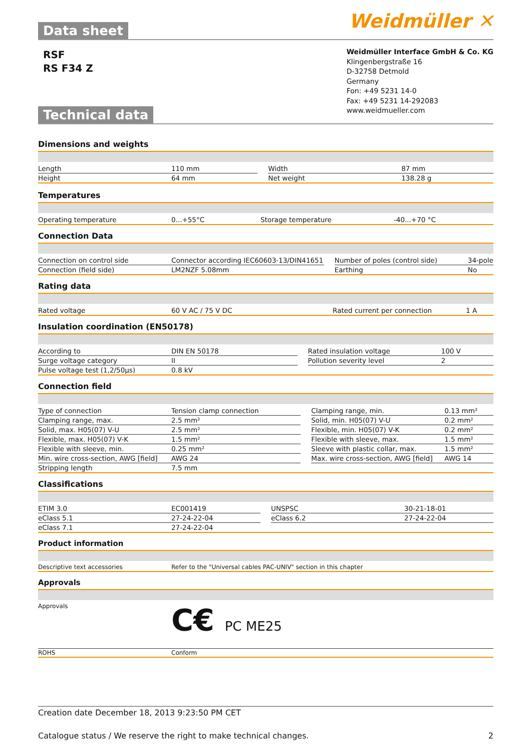Data sheet
Weidmüller ✕
RSF
RS F34 Z
Technical data
Weidmüller Interface GmbH & Co. KG
Klingenbergstraße 16
D-32758 Detmold
Germany
Fon: +49 5231 14-0
Fax: +49 5231 14-292083
www.weidmueller.com
Dimensions and weights
| Length | 110 mm | | Width | 87 mm |
| Height | 64 mm | | Net weight | 138.28 g |
Temperatures
| Operating temperature | 0...+55°C | | Storage temperature | -40...+70 °C |
Connection Data
| Connection on control side | Connector according IEC60603-13/DIN41651 | | Number of poles (control side) | 34-pole |
| Connection (field side) | LM2NZF 5.08mm | | Earthing | No |
Rating data
| Rated voltage | 60 V AC / 75 V DC | | Rated current per connection | 1 A |
Insulation coordination (EN50178)
| According to | DIN EN 50178 | | Rated insulation voltage | 100 V |
| Surge voltage category | II | | Pollution severity level | 2 |
| Pulse voltage test (1,2/50µs) | 0.8 kV | | | |
Connection field
| Type of connection | Tension clamp connection | | Clamping range, min. | 0.13 mm² |
| Clamping range, max. | 2.5 mm² | | Solid, min. H05(07) V-U | 0.2 mm² |
| Solid, max. H05(07) V-U | 2.5 mm² | | Flexible, min. H05(07) V-K | 0.2 mm² |
| Flexible, max. H05(07) V-K | 1.5 mm² | | Flexible with sleeve, max. | 1.5 mm² |
| Flexible with sleeve, min. | 0.25 mm² | | Sleeve with plastic collar, max. | 1.5 mm² |
| Min. wire cross-section, AWG [field] | AWG 24 | | Max. wire cross-section, AWG [field] | AWG 14 |
| Stripping length | 7.5 mm | | | |
Classifications
| ETIM 3.0 | EC001419 | | UNSPSC | 30-21-18-01 |
| eClass 5.1 | 27-24-22-04 | | eClass 6.2 | 27-24-22-04 |
| eClass 7.1 | 27-24-22-04 | | | |
Product information
| Descriptive text accessories | Refer to the "Universal cables PAC-UNIV" section in this chapter |
Approvals
| Approvals | C€ PC ME25 |
| ROHS | Conform |
Creation date December 18, 2013 9:23:50 PM CET
Catalogue status / We reserve the right to make technical changes. 2